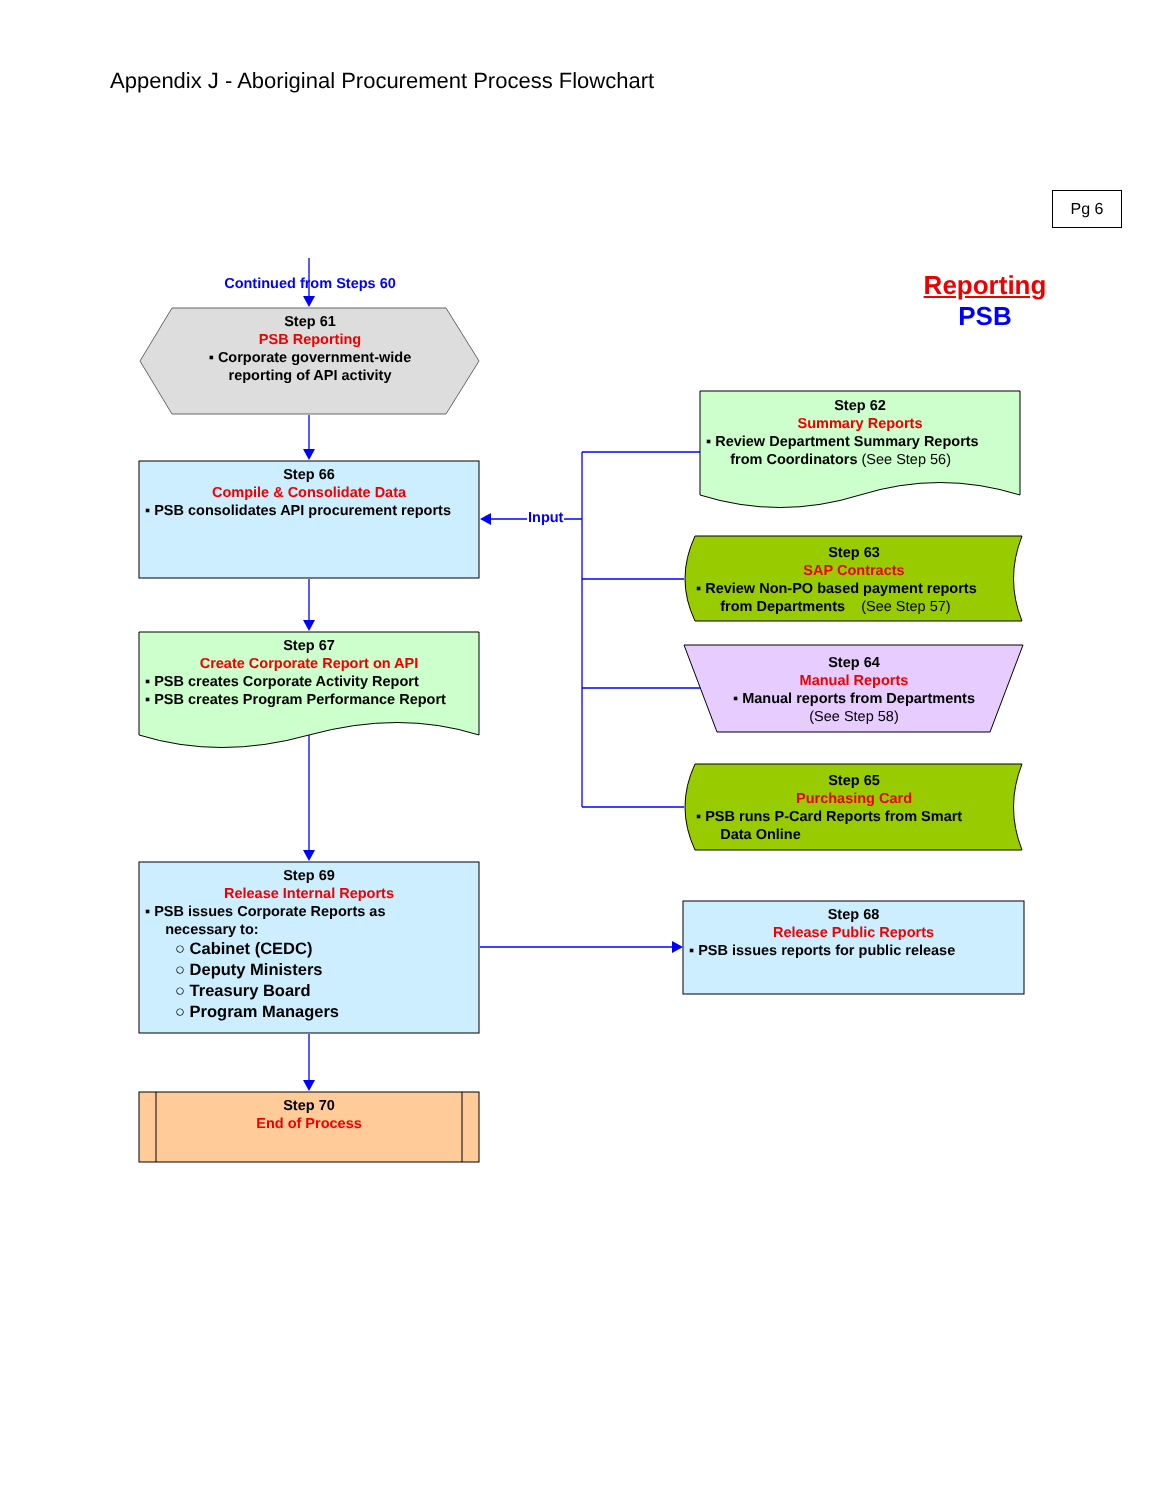Appendix J - Aboriginal Procurement Process Flowchart
Pg 6
Reporting
PSB
Continued from Steps 60
Step 61
PSB Reporting
▪ Corporate government-wide
reporting of API activity
Step 66
Compile & Consolidate Data
▪ PSB consolidates API procurement reports
Input
Step 67
Create Corporate Report on API
▪ PSB creates Corporate Activity Report
▪ PSB creates Program Performance Report
Step 69
Release Internal Reports
▪ PSB issues Corporate Reports as
necessary to:
○ Cabinet (CEDC)
○ Deputy Ministers
○ Treasury Board
○ Program Managers
Step 70
End of Process
Step 62
Summary Reports
▪ Review Department Summary Reports
from Coordinators (See Step 56)
Step 63
SAP Contracts
▪ Review Non-PO based payment reports
from Departments (See Step 57)
Step 64
Manual Reports
▪ Manual reports from Departments
(See Step 58)
Step 65
Purchasing Card
▪ PSB runs P-Card Reports from Smart
Data Online
Step 68
Release Public Reports
▪ PSB issues reports for public release